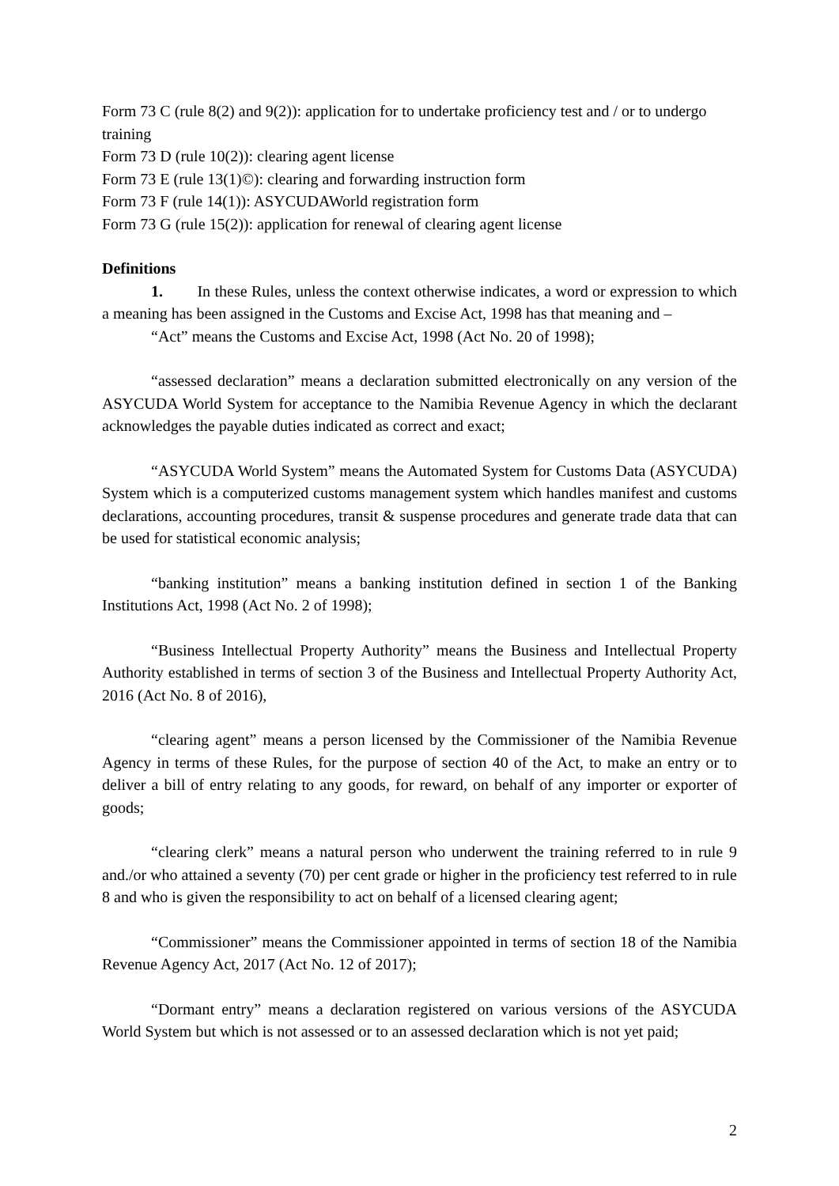Form 73 C (rule 8(2) and 9(2)): application for to undertake proficiency test and / or to undergo training
Form 73 D (rule 10(2)): clearing agent license
Form 73 E (rule 13(1)©): clearing and forwarding instruction form
Form 73 F (rule 14(1)): ASYCUDAWorld registration form
Form 73 G (rule 15(2)): application for renewal of clearing agent license
Definitions
1. In these Rules, unless the context otherwise indicates, a word or expression to which a meaning has been assigned in the Customs and Excise Act, 1998 has that meaning and –
“Act” means the Customs and Excise Act, 1998 (Act No. 20 of 1998);
“assessed declaration” means a declaration submitted electronically on any version of the ASYCUDA World System for acceptance to the Namibia Revenue Agency in which the declarant acknowledges the payable duties indicated as correct and exact;
“ASYCUDA World System” means the Automated System for Customs Data (ASYCUDA) System which is a computerized customs management system which handles manifest and customs declarations, accounting procedures, transit & suspense procedures and generate trade data that can be used for statistical economic analysis;
“banking institution” means a banking institution defined in section 1 of the Banking Institutions Act, 1998 (Act No. 2 of 1998);
“Business Intellectual Property Authority” means the Business and Intellectual Property Authority established in terms of section 3 of the Business and Intellectual Property Authority Act, 2016 (Act No. 8 of 2016),
“clearing agent” means a person licensed by the Commissioner of the Namibia Revenue Agency in terms of these Rules, for the purpose of section 40 of the Act, to make an entry or to deliver a bill of entry relating to any goods, for reward, on behalf of any importer or exporter of goods;
“clearing clerk” means a natural person who underwent the training referred to in rule 9 and./or who attained a seventy (70) per cent grade or higher in the proficiency test referred to in rule 8 and who is given the responsibility to act on behalf of a licensed clearing agent;
“Commissioner” means the Commissioner appointed in terms of section 18 of the Namibia Revenue Agency Act, 2017 (Act No. 12 of 2017);
“Dormant entry” means a declaration registered on various versions of the ASYCUDA World System but which is not assessed or to an assessed declaration which is not yet paid;
2